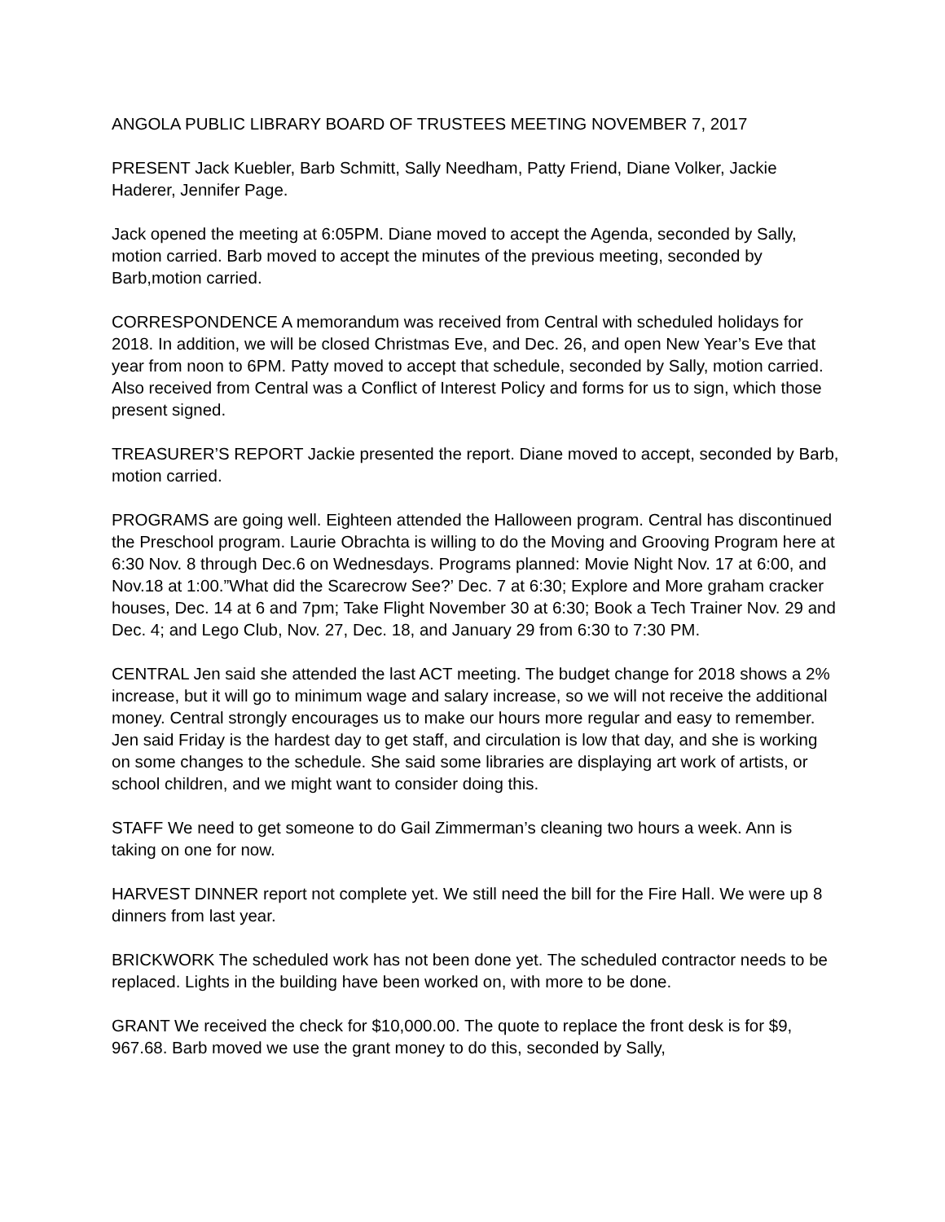ANGOLA PUBLIC LIBRARY BOARD OF TRUSTEES MEETING NOVEMBER 7, 2017
PRESENT Jack Kuebler, Barb Schmitt, Sally Needham, Patty Friend, Diane Volker, Jackie Haderer, Jennifer Page.
Jack opened the meeting at 6:05PM. Diane moved to accept the Agenda, seconded by Sally, motion carried. Barb moved to accept the minutes of the previous meeting, seconded by Barb,motion carried.
CORRESPONDENCE A memorandum was received from Central with scheduled holidays for 2018. In addition, we will be closed Christmas Eve, and Dec. 26, and open New Year’s Eve that year from noon to 6PM. Patty moved to accept that schedule, seconded by Sally, motion carried. Also received from Central was a Conflict of Interest Policy and forms for us to sign, which those present signed.
TREASURER’S REPORT Jackie presented the report. Diane moved to accept, seconded by Barb, motion carried.
PROGRAMS are going well. Eighteen attended the Halloween program. Central has discontinued the Preschool program. Laurie Obrachta is willing to do the Moving and Grooving Program here at 6:30 Nov. 8 through Dec.6 on Wednesdays. Programs planned: Movie Night Nov. 17 at 6:00, and Nov.18 at 1:00.”What did the Scarecrow See?’ Dec. 7 at 6:30; Explore and More graham cracker houses, Dec. 14 at 6 and 7pm; Take Flight November 30 at 6:30; Book a Tech Trainer Nov. 29 and Dec. 4; and Lego Club, Nov. 27, Dec. 18, and January 29 from 6:30 to 7:30 PM.
CENTRAL Jen said she attended the last ACT meeting. The budget change for 2018 shows a 2% increase, but it will go to minimum wage and salary increase, so we will not receive the additional money. Central strongly encourages us to make our hours more regular and easy to remember. Jen said Friday is the hardest day to get staff, and circulation is low that day, and she is working on some changes to the schedule. She said some libraries are displaying art work of artists, or school children, and we might want to consider doing this.
STAFF We need to get someone to do Gail Zimmerman’s cleaning two hours a week. Ann is taking on one for now.
HARVEST DINNER report not complete yet. We still need the bill for the Fire Hall. We were up 8 dinners from last year.
BRICKWORK The scheduled work has not been done yet. The scheduled contractor needs to be replaced. Lights in the building have been worked on, with more to be done.
GRANT We received the check for $10,000.00. The quote to replace the front desk is for $9, 967.68. Barb moved we use the grant money to do this, seconded by Sally,